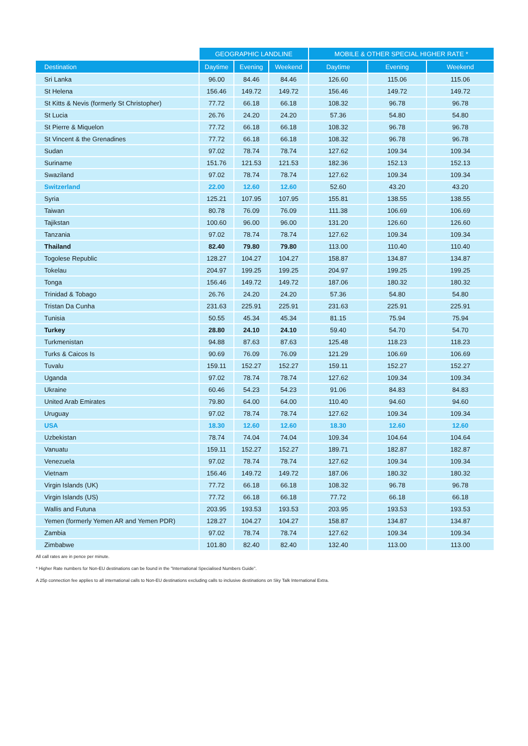| | GEOGRAPHIC LANDLINE | | | MOBILE & OTHER SPECIAL HIGHER RATE * | | |
| --- | --- | --- | --- | --- | --- | --- |
| Destination | Daytime | Evening | Weekend | Daytime | Evening | Weekend |
| Sri Lanka | 96.00 | 84.46 | 84.46 | 126.60 | 115.06 | 115.06 |
| St Helena | 156.46 | 149.72 | 149.72 | 156.46 | 149.72 | 149.72 |
| St Kitts & Nevis (formerly St Christopher) | 77.72 | 66.18 | 66.18 | 108.32 | 96.78 | 96.78 |
| St Lucia | 26.76 | 24.20 | 24.20 | 57.36 | 54.80 | 54.80 |
| St Pierre & Miquelon | 77.72 | 66.18 | 66.18 | 108.32 | 96.78 | 96.78 |
| St Vincent & the Grenadines | 77.72 | 66.18 | 66.18 | 108.32 | 96.78 | 96.78 |
| Sudan | 97.02 | 78.74 | 78.74 | 127.62 | 109.34 | 109.34 |
| Suriname | 151.76 | 121.53 | 121.53 | 182.36 | 152.13 | 152.13 |
| Swaziland | 97.02 | 78.74 | 78.74 | 127.62 | 109.34 | 109.34 |
| Switzerland | 22.00 | 12.60 | 12.60 | 52.60 | 43.20 | 43.20 |
| Syria | 125.21 | 107.95 | 107.95 | 155.81 | 138.55 | 138.55 |
| Taiwan | 80.78 | 76.09 | 76.09 | 111.38 | 106.69 | 106.69 |
| Tajikstan | 100.60 | 96.00 | 96.00 | 131.20 | 126.60 | 126.60 |
| Tanzania | 97.02 | 78.74 | 78.74 | 127.62 | 109.34 | 109.34 |
| Thailand | 82.40 | 79.80 | 79.80 | 113.00 | 110.40 | 110.40 |
| Togolese Republic | 128.27 | 104.27 | 104.27 | 158.87 | 134.87 | 134.87 |
| Tokelau | 204.97 | 199.25 | 199.25 | 204.97 | 199.25 | 199.25 |
| Tonga | 156.46 | 149.72 | 149.72 | 187.06 | 180.32 | 180.32 |
| Trinidad & Tobago | 26.76 | 24.20 | 24.20 | 57.36 | 54.80 | 54.80 |
| Tristan Da Cunha | 231.63 | 225.91 | 225.91 | 231.63 | 225.91 | 225.91 |
| Tunisia | 50.55 | 45.34 | 45.34 | 81.15 | 75.94 | 75.94 |
| Turkey | 28.80 | 24.10 | 24.10 | 59.40 | 54.70 | 54.70 |
| Turkmenistan | 94.88 | 87.63 | 87.63 | 125.48 | 118.23 | 118.23 |
| Turks & Caicos Is | 90.69 | 76.09 | 76.09 | 121.29 | 106.69 | 106.69 |
| Tuvalu | 159.11 | 152.27 | 152.27 | 159.11 | 152.27 | 152.27 |
| Uganda | 97.02 | 78.74 | 78.74 | 127.62 | 109.34 | 109.34 |
| Ukraine | 60.46 | 54.23 | 54.23 | 91.06 | 84.83 | 84.83 |
| United Arab Emirates | 79.80 | 64.00 | 64.00 | 110.40 | 94.60 | 94.60 |
| Uruguay | 97.02 | 78.74 | 78.74 | 127.62 | 109.34 | 109.34 |
| USA | 18.30 | 12.60 | 12.60 | 18.30 | 12.60 | 12.60 |
| Uzbekistan | 78.74 | 74.04 | 74.04 | 109.34 | 104.64 | 104.64 |
| Vanuatu | 159.11 | 152.27 | 152.27 | 189.71 | 182.87 | 182.87 |
| Venezuela | 97.02 | 78.74 | 78.74 | 127.62 | 109.34 | 109.34 |
| Vietnam | 156.46 | 149.72 | 149.72 | 187.06 | 180.32 | 180.32 |
| Virgin Islands (UK) | 77.72 | 66.18 | 66.18 | 108.32 | 96.78 | 96.78 |
| Virgin Islands (US) | 77.72 | 66.18 | 66.18 | 77.72 | 66.18 | 66.18 |
| Wallis and Futuna | 203.95 | 193.53 | 193.53 | 203.95 | 193.53 | 193.53 |
| Yemen (formerly Yemen AR and Yemen PDR) | 128.27 | 104.27 | 104.27 | 158.87 | 134.87 | 134.87 |
| Zambia | 97.02 | 78.74 | 78.74 | 127.62 | 109.34 | 109.34 |
| Zimbabwe | 101.80 | 82.40 | 82.40 | 132.40 | 113.00 | 113.00 |
All call rates are in pence per minute.
* Higher Rate numbers for Non-EU destinations can be found in the "International Specialised Numbers Guide".
A 25p connection fee applies to all international calls to Non-EU destinations excluding calls to inclusive destinations on Sky Talk International Extra.